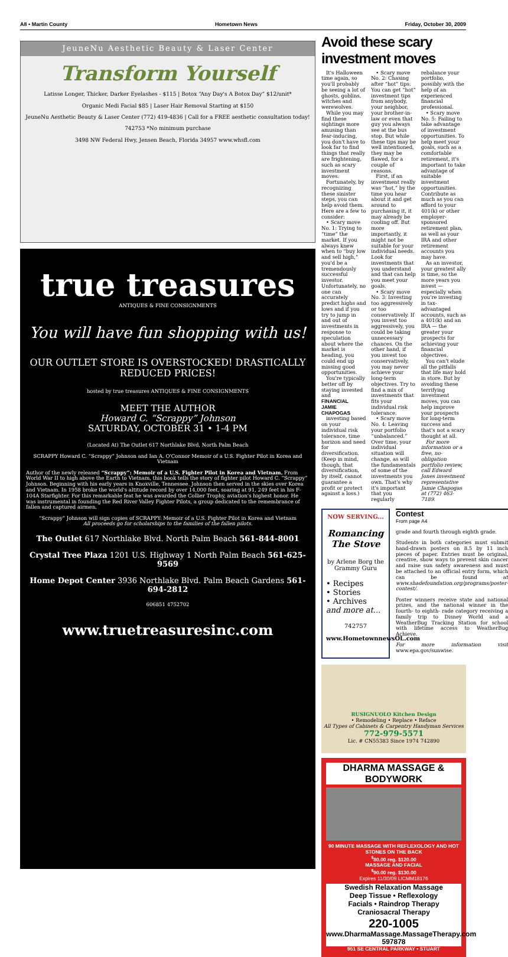A8 • Martin County Hometown News Friday, October 30, 2009
JeuneNu Aesthetic Beauty & Laser Center
Transform Yourself
Latisse Longer, Thicker, Darker Eyelashes - $115 | Botox “Any Day's A Botox Day” $12/unit*
Organic Medi Facial $85 | Laser Hair Removal Starting at $150
JeuneNu Aesthetic Beauty & Laser Center (772) 419-4836 | Call for a FREE aesthetic consultation today!
742753 *No minimum purchase
3498 NW Federal Hwy, Jensen Beach, Florida 34957 www.whsfl.com
true treasures
ANTIQUES & FINE CONSIGNMENTS
You will have fun shopping with us!
OUR OUTLET STORE IS OVERSTOCKED! DRASTICALLY REDUCED PRICES!
hosted by true treasures ANTIQUES & FINE CONSIGNMENTS
MEET THE AUTHOR
Howard C. “Scrappy” Johnson
SATURDAY, OCTOBER 31 • 1-4 PM
(Located At) The Outlet 617 Northlake Blvd, North Palm Beach
SCRAPPY Howard C. “Scrappy” Johnson and Ian A. O'Connor Memoir of a U.S. Fighter Pilot in Korea and Vietnam
Author of the newly released “Scrappy”: Memoir of a U.S. Fighter Pilot in Korea and Vietnam. From World War II to high above the Earth to Vietnam, this book tells the story of fighter pilot Howard C. “Scrappy” Johnson. Beginning with his early years in Knoxville, Tennessee. Johnson then served in the skies over Korea and Vietnam. In 1958 broke the world's altitude record by over 14,000 feet, soaring at 91, 249 feet in his F-104A Starfighter. For this remarkable feat he was awarded the Collier Trophy, aviation's highest honor. He was instrumental in founding the Red River Valley Fighter Pilots, a group dedicated to the remembrance of fallen and captured airmen.
“Scrappy” Johnson will sign copies of SCRAPPY: Memoir of a U.S. Fighter Pilot in Korea and Vietnam
All proceeds go for scholarships to the families of the fallen pilots.
The Outlet 617 Northlake Blvd. North Palm Beach 561-844-8001
Crystal Tree Plaza 1201 U.S. Highway 1 North Palm Beach 561-625-9569
Home Depot Center 3936 Northlake Blvd. Palm Beach Gardens 561-694-2812
606851 4752702
www.truetreasuresinc.com
Avoid these scary investment moves
It's Halloween time again, so you'll probably be seeing a lot of ghosts, goblins, witches and werewolves.
While you may find these sightings more amusing than fear-inducing, you don't have to look far to find things that really are frightening, such as scary investment moves.
Fortunately, by recognizing these sinister steps, you can help avoid them. Here are a few to consider:
• Scary move No. 1: Trying to “time” the market. If you always knew when to “buy low and sell high,” you'd be a tremendously successful investor. Unfortunately, no one can accurately predict highs and lows and if you try to jump in and out of investments in response to speculation about where the market is heading, you could end up missing good opportunities.
You're typically better off by staying invested and
FINANCIAL
JAMIE CHAPOGAS
investing based on your individual risk tolerance, time horizon and need for diversification. (Keep in mind, though, that diversification, by itself, cannot guarantee a profit or protect against a loss.)
• Scary move No. 2: Chasing after “hot” tips. You can get “hot” investment tips from anybody, your neighbor, your brother-in-law or even that guy you always see at the bus stop. But while these tips may be well intentioned, they may be flawed, for a couple of reasons.
First, if an investment really was “hot,” by the time you hear about it and get around to purchasing it, it may already be cooling off. But more importantly, it might not be suitable for your individual needs. Look for investments that you understand and that can help you meet your goals.
• Scary move No. 3: Investing too aggressively or too conservatively. If you invest too aggressively, you could be taking unnecessary chances. On the other hand, if you invest too conservatively, you may never achieve your long-term objectives. Try to find a mix of investments that fits your individual risk tolerance.
• Scary move No. 4: Leaving your portfolio “unbalanced.” Over time, your individual situation will change, as will the fundamentals of some of the investments you own. That's why it's important that you regularly rebalance your portfolio, possibly with the help of an experienced financial professional.
• Scary move No. 5: Failing to take advantage of investment opportunities. To help meet your goals, such as a comfortable retirement, it's important to take advantage of suitable investment opportunities. Contribute as much as you can afford to your 401(k) or other employer-sponsored retirement plan, as well as your IRA and other retirement accounts you may have.
As an investor, your greatest ally is time, so the more years you invest — especially when you're investing in tax-advantaged accounts, such as a 401(k) and an IRA — the greater your prospects for achieving your financial objectives.
You can't elude all the pitfalls that life may hold in store. But by avoiding these terrifying investment moves, you can help improve your prospects for long-term success and that's not a scary thought at all.
For more information or a free, no-obligation portfolio review, call Edward Jones investment representative Jamie Chapogas at (772) 463-7189.
NOW SERVING...
Romancing The Stove
by Arlene Borg the Grammy Guru
• Recipes
• Stories
• Archives
and more at...
742757
www.HometownnewsOL.com
Contest
From page A4
grade and fourth through eighth grade.
Students in both categories must submit hand-drawn posters on 8.5 by 11 inch pieces of paper. Entries must be original, creative, show ways to prevent skin cancer and raise sun safety awareness and must be attached to an official entry form, which can be found at www.shadefoundation.org/programs/poster-contest/.
Poster winners receive state and national prizes, and the national winner in the fourth- to eighth- rade category receiving a family trip to Disney World and a WeatherBug Tracking Station for school with lifetime access to WeatherBug Achieve.
For more information visit www.epa.gov/sunwise.
RUSIGNUOLO Kitchen Design
• Remodeling • Replace • Reface
All Types of Cabinets & Carpentry Handyman Services
772-979-5571
Lic. # CN55383 Since 1974 742890
DHARMA MASSAGE & BODYWORK
90 MINUTE MASSAGE WITH REFLEXOLOGY AND HOT STONES ON THE BACK
<sup>$</sup>80.00 reg. $120.00
MASSAGE AND FACIAL
<sup>$</sup>90.00 reg. $130.00
Expires 11/30/09 LICMM18176
Swedish Relaxation Massage
Deep Tissue • Reflexology
Facials • Raindrop Therapy
Craniosacral Therapy
220-1005
www.DharmaMassage.MassageTherapy.com 597878
951 SE CENTRAL PARKWAY • STUART